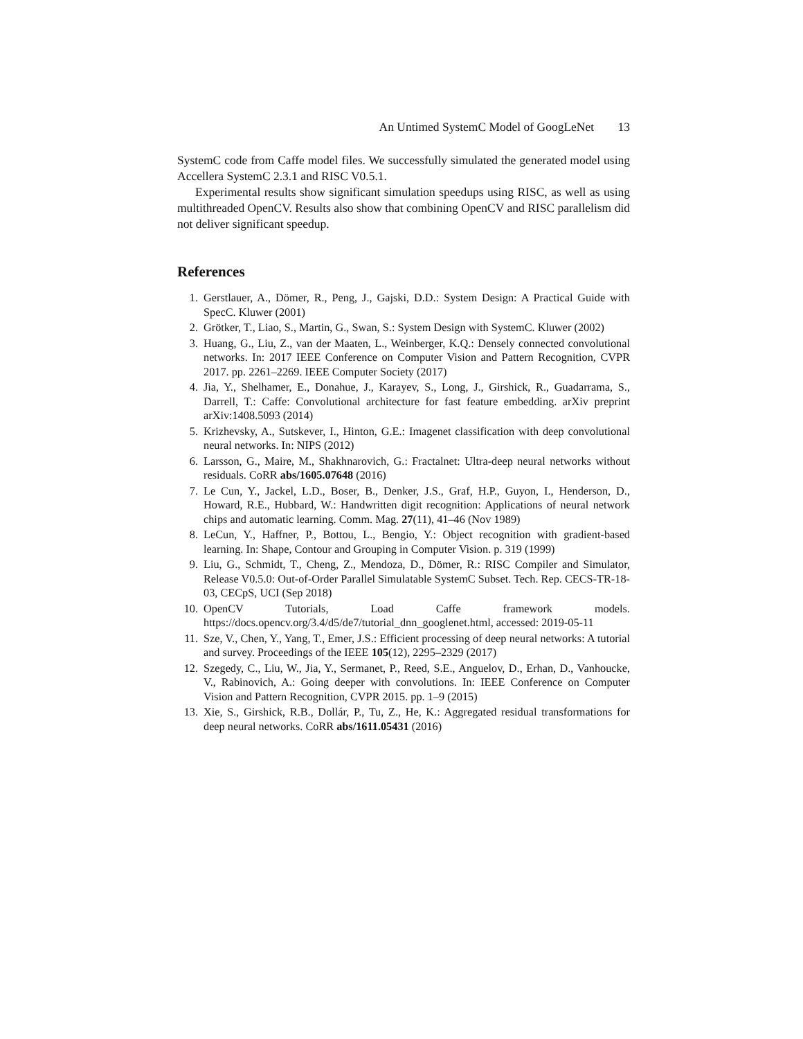An Untimed SystemC Model of GoogLeNet 13
SystemC code from Caffe model files. We successfully simulated the generated model using Accellera SystemC 2.3.1 and RISC V0.5.1.
Experimental results show significant simulation speedups using RISC, as well as using multithreaded OpenCV. Results also show that combining OpenCV and RISC parallelism did not deliver significant speedup.
References
1. Gerstlauer, A., Dömer, R., Peng, J., Gajski, D.D.: System Design: A Practical Guide with SpecC. Kluwer (2001)
2. Grötker, T., Liao, S., Martin, G., Swan, S.: System Design with SystemC. Kluwer (2002)
3. Huang, G., Liu, Z., van der Maaten, L., Weinberger, K.Q.: Densely connected convolutional networks. In: 2017 IEEE Conference on Computer Vision and Pattern Recognition, CVPR 2017. pp. 2261–2269. IEEE Computer Society (2017)
4. Jia, Y., Shelhamer, E., Donahue, J., Karayev, S., Long, J., Girshick, R., Guadarrama, S., Darrell, T.: Caffe: Convolutional architecture for fast feature embedding. arXiv preprint arXiv:1408.5093 (2014)
5. Krizhevsky, A., Sutskever, I., Hinton, G.E.: Imagenet classification with deep convolutional neural networks. In: NIPS (2012)
6. Larsson, G., Maire, M., Shakhnarovich, G.: Fractalnet: Ultra-deep neural networks without residuals. CoRR abs/1605.07648 (2016)
7. Le Cun, Y., Jackel, L.D., Boser, B., Denker, J.S., Graf, H.P., Guyon, I., Henderson, D., Howard, R.E., Hubbard, W.: Handwritten digit recognition: Applications of neural network chips and automatic learning. Comm. Mag. 27(11), 41–46 (Nov 1989)
8. LeCun, Y., Haffner, P., Bottou, L., Bengio, Y.: Object recognition with gradient-based learning. In: Shape, Contour and Grouping in Computer Vision. p. 319 (1999)
9. Liu, G., Schmidt, T., Cheng, Z., Mendoza, D., Dömer, R.: RISC Compiler and Simulator, Release V0.5.0: Out-of-Order Parallel Simulatable SystemC Subset. Tech. Rep. CECS-TR-18-03, CECpS, UCI (Sep 2018)
10. OpenCV Tutorials, Load Caffe framework models. https://docs.opencv.org/3.4/d5/de7/tutorial_dnn_googlenet.html, accessed: 2019-05-11
11. Sze, V., Chen, Y., Yang, T., Emer, J.S.: Efficient processing of deep neural networks: A tutorial and survey. Proceedings of the IEEE 105(12), 2295–2329 (2017)
12. Szegedy, C., Liu, W., Jia, Y., Sermanet, P., Reed, S.E., Anguelov, D., Erhan, D., Vanhoucke, V., Rabinovich, A.: Going deeper with convolutions. In: IEEE Conference on Computer Vision and Pattern Recognition, CVPR 2015. pp. 1–9 (2015)
13. Xie, S., Girshick, R.B., Dollár, P., Tu, Z., He, K.: Aggregated residual transformations for deep neural networks. CoRR abs/1611.05431 (2016)